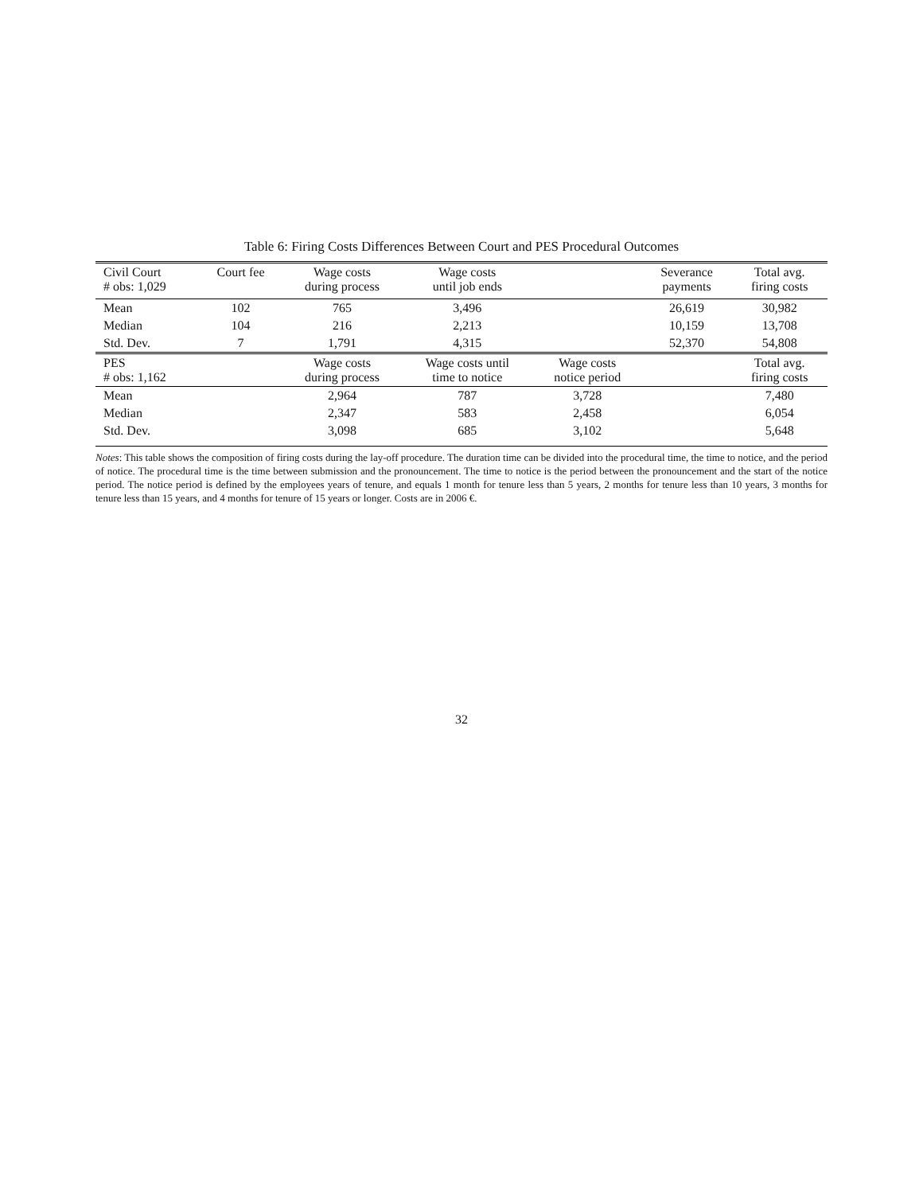Table 6: Firing Costs Differences Between Court and PES Procedural Outcomes
| Civil Court # obs: 1,029 | Court fee | Wage costs during process | Wage costs until job ends | | Severance payments | Total avg. firing costs |
| --- | --- | --- | --- | --- | --- | --- |
| Mean | 102 | 765 | 3,496 | | 26,619 | 30,982 |
| Median | 104 | 216 | 2,213 | | 10,159 | 13,708 |
| Std. Dev. | 7 | 1,791 | 4,315 | | 52,370 | 54,808 |
| PES # obs: 1,162 | | Wage costs during process | Wage costs until time to notice | Wage costs notice period | | Total avg. firing costs |
| Mean | | 2,964 | 787 | 3,728 | | 7,480 |
| Median | | 2,347 | 583 | 2,458 | | 6,054 |
| Std. Dev. | | 3,098 | 685 | 3,102 | | 5,648 |
Notes: This table shows the composition of firing costs during the lay-off procedure. The duration time can be divided into the procedural time, the time to notice, and the period of notice. The procedural time is the time between submission and the pronouncement. The time to notice is the period between the pronouncement and the start of the notice period. The notice period is defined by the employees years of tenure, and equals 1 month for tenure less than 5 years, 2 months for tenure less than 10 years, 3 months for tenure less than 15 years, and 4 months for tenure of 15 years or longer. Costs are in 2006 €.
32